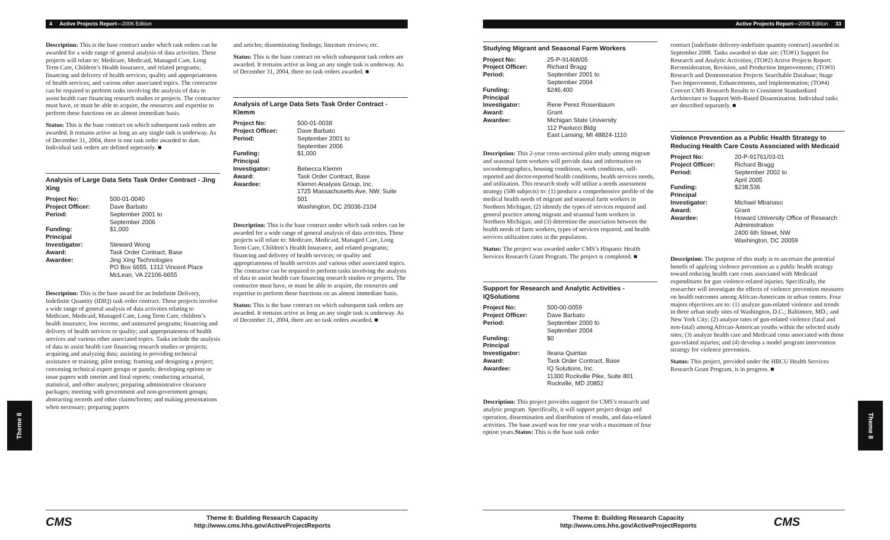Theme 8
Theme 8
4 Active Projects Report—2006 Edition
Description: This is the base contract under which task orders can be awarded for a wide range of general analysis of data activities. These projects will relate to: Medicare, Medicaid, Managed Care, Long Term Care, Children’s Health Insurance, and related programs; financing and delivery of health services; quality and appropriateness of health services; and various other associated topics. The contractor can be required to perform tasks involving the analysis of data to assist health care financing research studies or projects. The contractor must have, or must be able to acquire, the resources and expertise to perform these functions on an almost immediate basis.
Status: This is the base contract on which subsequent task orders are awarded. It remains active as long an any single task is underway. As of December 31, 2004, there is one task order awarded to date. Individual task orders are defined seperately. ■
Analysis of Large Data Sets Task Order Contract - Jing Xing
| Project No: | 500-01-0040 |
| Project Officer: | Dave Barbato |
| Period: | September 2001 to September 2006 |
| Funding: | $1,000 |
| Principal Investigator: | Steward Wong |
| Award: | Task Order Contract, Base |
| Awardee: | Jing Xing Technologies PO Box 6655, 1312 Vincent Place McLean, VA 22106-6655 |
Description: This is the base award for an Indefinite Delivery, Indefinite Quantity (IDIQ) task order contract. These projects involve a wide range of general analysis of data activities relating to Medicare, Medicaid, Managed Care, Long Term Care, children’s health insurance, low income, and uninsured programs; financing and delivery of health services or quality; and appropriateness of health services and various other associated topics. Tasks include the analysis of data to assist health care financing research studies or projects; acquiring and analyzing data; assisting in providing technical assistance or training; pilot testing; framing and designing a project; convening technical expert groups or panels; developing options or issue papers with interim and final reports; conducting actuarial, statistical, and other analyses; preparing administrative clearance packages; meeting with government and non-government groups; abstracting records and other claims/forms; and making presentations when necessary; preparing papers
and articles; disseminating findings; literature reviews; etc.
Status: This is the base contract on which subsequent task orders are awarded. It remains active as long an any single task is underway. As of December 31, 2004, there no task orders awarded. ■
Analysis of Large Data Sets Task Order Contract - Klemm
| Project No: | 500-01-0038 |
| Project Officer: | Dave Barbato |
| Period: | September 2001 to September 2006 |
| Funding: | $1,000 |
| Principal Investigator: | Bebecca Klemm |
| Award: | Task Order Contract, Base |
| Awardee: | Klemm Analysis Group, Inc. 1725 Massachusetts Ave, NW, Suite 501 Washington, DC 20036-2104 |
Description: This is the base contract under which task orders can be awarded for a wide range of general analysis of data activities. These projects will relate to: Medicare, Medicaid, Managed Care, Long Term Care, Children’s Health Insurance, and related programs; financing and delivery of health services; or quality and appropriateness of health services and various other associated topics. The contractor can be required to perform tasks involving the analysis of data to assist health care financing research studies or projects. The contractor must have, or must be able to acquire, the resources and expertise to perform these functions on an almost immediate basis.
Status: This is the base contract on which subsequent task orders are awarded. It remains active as long an any single task is underway. As of December 31, 2004, there are no task orders awarded. ■
CMS
Theme 8: Building Research Capacity
http://www.cms.hhs.gov/ActiveProjectReports
Active Projects Report—2006 Edition 33
Studying Migrant and Seasonal Farm Workers
| Project No: | 25-P-91468/05 |
| Project Officer: | Richard Bragg |
| Period: | September 2001 to September 2004 |
| Funding: | $246,400 |
| Principal Investigator: | Rene Perez Rosenbaum |
| Award: | Grant |
| Awardee: | Michigan State University 112 Paolucci Bldg East Lansing, MI 48824-1110 |
Description: This 2-year cross-sectional pilot study among migrant and seasonal farm workers will provide data and information on sociodemographics, housing conditions, work conditions, self-reported and doctor-reported health conditions, health services needs, and utilization. This research study will utilize a needs assessment strategy (500 subjects) to: (1) produce a comprehensive profile of the medical health needs of migrant and seasonal farm workers in Northern Michigan; (2) identify the types of services required and general practice among migrant and seasonal farm workers in Northern Michigan; and (3) determine the association between the health needs of farm workers, types of services required, and health services utilization rates in the population.
Status: The project was awarded under CMS’s Hispanic Health Services Research Grant Program. The project is completed. ■
Support for Research and Analytic Activities - IQSolutions
| Project No: | 500-00-0059 |
| Project Officer: | Dave Barbato |
| Period: | September 2000 to September 2004 |
| Funding: | $0 |
| Principal Investigator: | Ileana Quintas |
| Award: | Task Order Contract, Base |
| Awardee: | IQ Solutions, Inc. 11300 Rockville Pike, Suite 801 Rockville, MD 20852 |
Description: This project provides support for CMS’s research and analytic program. Specifically, it will support project design and operation, dissemination and distribution of results, and data-related activities. The base award was for one year with a maximum of four option years.Status: This is the base task order
contract [indefinite delivery-indefinite quantity contract] awarded in September 2000. Tasks awarded to date are: (TO#1) Support for Research and Analytic Activities; (TO#2) Active Projects Report: Reconsideration, Revision, and Production Improvements; (TO#3) Research and Demonstration Projects Searchable Database; Stage Two Improvement, Enhancements, and Implementation; (TO#4) Convert CMS Research Results to Consistent Standardized Architecture to Support Web-Based Dissemination. Individual tasks are described separately. ■
Violence Prevention as a Public Health Strategy to Reducing Health Care Costs Associated with Medicaid
| Project No: | 20-P-91761/03-01 |
| Project Officer: | Richard Bragg |
| Period: | September 2002 to April 2005 |
| Funding: | $238,536 |
| Principal Investigator: | Michael Mbanaso |
| Award: | Grant |
| Awardee: | Howard University Office of Research Administration 2400 6th Street, NW Washington, DC 20059 |
Description: The purpose of this study is to ascertain the potential benefit of applying violence prevention as a public health strategy toward reducing health care costs associated with Medicaid expenditures for gun violence-related injuries. Specifically, the researcher will investigate the effects of violence prevention measures on health outcomes among African-Americans in urban centers. Four majors objectives are to: (1) analyze gun-related violence and trends in three urban study sites of Washington, D.C.; Baltimore, MD.; and New York City; (2) analyze rates of gun-related violence (fatal and non-fatal) among African-American youths within the selected study sites; (3) analyze health care and Medicaid costs associated with those gun-related injuries; and (4) develop a model program intervention strategy for violence prevention.
Status: This project, provided under the HBCU Health Services Research Grant Program, is in progress. ■
Theme 8: Building Research Capacity
http://www.cms.hhs.gov/ActiveProjectReports
CMS